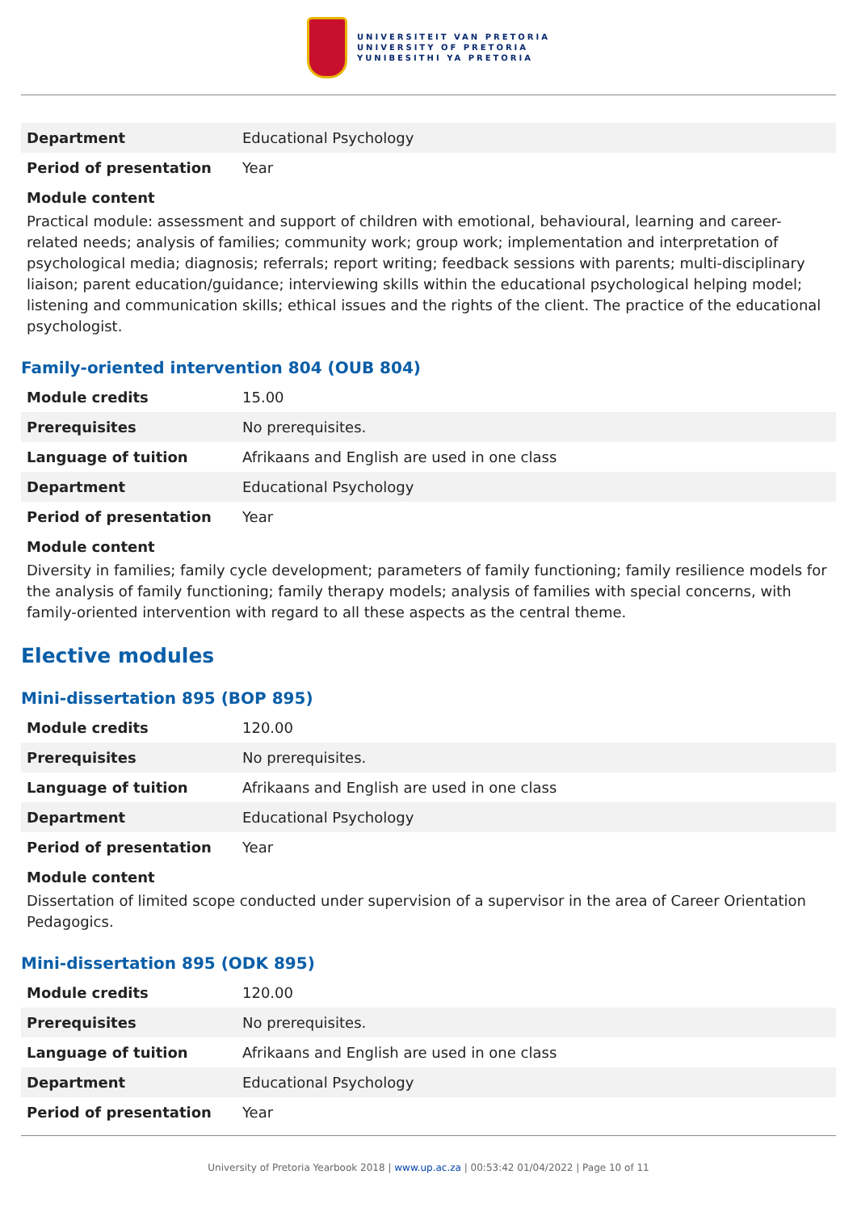UNIVERSITEIT VAN PRETORIA
UNIVERSITY OF PRETORIA
YUNIBESITHI YA PRETORIA
| Department | Educational Psychology |
| Period of presentation | Year |
Module content
Practical module: assessment and support of children with emotional, behavioural, learning and career-related needs; analysis of families; community work; group work; implementation and interpretation of psychological media; diagnosis; referrals; report writing; feedback sessions with parents; multi-disciplinary liaison; parent education/guidance; interviewing skills within the educational psychological helping model; listening and communication skills; ethical issues and the rights of the client. The practice of the educational psychologist.
Family-oriented intervention 804 (OUB 804)
| Module credits | 15.00 |
| Prerequisites | No prerequisites. |
| Language of tuition | Afrikaans and English are used in one class |
| Department | Educational Psychology |
| Period of presentation | Year |
Module content
Diversity in families; family cycle development; parameters of family functioning; family resilience models for the analysis of family functioning; family therapy models; analysis of families with special concerns, with family-oriented intervention with regard to all these aspects as the central theme.
Elective modules
Mini-dissertation 895 (BOP 895)
| Module credits | 120.00 |
| Prerequisites | No prerequisites. |
| Language of tuition | Afrikaans and English are used in one class |
| Department | Educational Psychology |
| Period of presentation | Year |
Module content
Dissertation of limited scope conducted under supervision of a supervisor in the area of Career Orientation Pedagogics.
Mini-dissertation 895 (ODK 895)
| Module credits | 120.00 |
| Prerequisites | No prerequisites. |
| Language of tuition | Afrikaans and English are used in one class |
| Department | Educational Psychology |
| Period of presentation | Year |
University of Pretoria Yearbook 2018 | www.up.ac.za | 00:53:42 01/04/2022 | Page 10 of 11